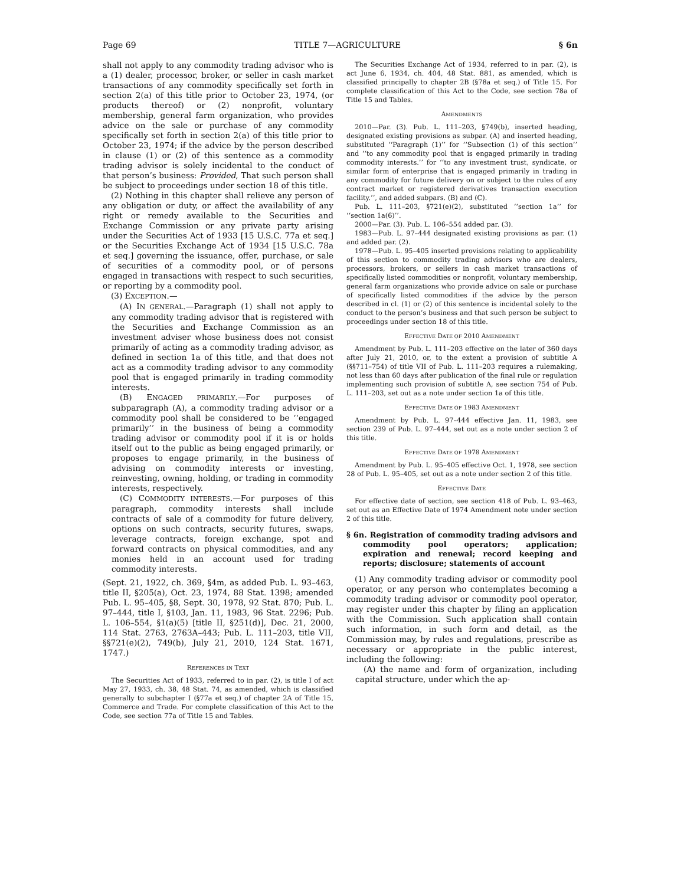Page 69 TITLE 7—AGRICULTURE § 6n
shall not apply to any commodity trading advisor who is a (1) dealer, processor, broker, or seller in cash market transactions of any commodity specifically set forth in section 2(a) of this title prior to October 23, 1974, (or products thereof) or (2) nonprofit, voluntary membership, general farm organization, who provides advice on the sale or purchase of any commodity specifically set forth in section 2(a) of this title prior to October 23, 1974; if the advice by the person described in clause (1) or (2) of this sentence as a commodity trading advisor is solely incidental to the conduct of that person’s business: Provided, That such person shall be subject to proceedings under section 18 of this title.
(2) Nothing in this chapter shall relieve any person of any obligation or duty, or affect the availability of any right or remedy available to the Securities and Exchange Commission or any private party arising under the Securities Act of 1933 [15 U.S.C. 77a et seq.] or the Securities Exchange Act of 1934 [15 U.S.C. 78a et seq.] governing the issuance, offer, purchase, or sale of securities of a commodity pool, or of persons engaged in transactions with respect to such securities, or reporting by a commodity pool.
(3) EXCEPTION.—
(A) IN GENERAL.—Paragraph (1) shall not apply to any commodity trading advisor that is registered with the Securities and Exchange Commission as an investment adviser whose business does not consist primarily of acting as a commodity trading advisor, as defined in section 1a of this title, and that does not act as a commodity trading advisor to any commodity pool that is engaged primarily in trading commodity interests.
(B) ENGAGED PRIMARILY.—For purposes of subparagraph (A), a commodity trading advisor or a commodity pool shall be considered to be ‘‘engaged primarily’’ in the business of being a commodity trading advisor or commodity pool if it is or holds itself out to the public as being engaged primarily, or proposes to engage primarily, in the business of advising on commodity interests or investing, reinvesting, owning, holding, or trading in commodity interests, respectively.
(C) COMMODITY INTERESTS.—For purposes of this paragraph, commodity interests shall include contracts of sale of a commodity for future delivery, options on such contracts, security futures, swaps, leverage contracts, foreign exchange, spot and forward contracts on physical commodities, and any monies held in an account used for trading commodity interests.
(Sept. 21, 1922, ch. 369, §4m, as added Pub. L. 93–463, title II, §205(a), Oct. 23, 1974, 88 Stat. 1398; amended Pub. L. 95–405, §8, Sept. 30, 1978, 92 Stat. 870; Pub. L. 97–444, title I, §103, Jan. 11, 1983, 96 Stat. 2296; Pub. L. 106–554, §1(a)(5) [title II, §251(d)], Dec. 21, 2000, 114 Stat. 2763, 2763A–443; Pub. L. 111–203, title VII, §§721(e)(2), 749(b), July 21, 2010, 124 Stat. 1671, 1747.)
REFERENCES IN TEXT
The Securities Act of 1933, referred to in par. (2), is title I of act May 27, 1933, ch. 38, 48 Stat. 74, as amended, which is classified generally to subchapter I (§77a et seq.) of chapter 2A of Title 15, Commerce and Trade. For complete classification of this Act to the Code, see section 77a of Title 15 and Tables.
The Securities Exchange Act of 1934, referred to in par. (2), is act June 6, 1934, ch. 404, 48 Stat. 881, as amended, which is classified principally to chapter 2B (§78a et seq.) of Title 15. For complete classification of this Act to the Code, see section 78a of Title 15 and Tables.
AMENDMENTS
2010—Par. (3). Pub. L. 111–203, §749(b), inserted heading, designated existing provisions as subpar. (A) and inserted heading, substituted ‘‘Paragraph (1)’’ for ‘‘Subsection (1) of this section’’ and ‘‘to any commodity pool that is engaged primarily in trading commodity interests.’’ for ‘‘to any investment trust, syndicate, or similar form of enterprise that is engaged primarily in trading in any commodity for future delivery on or subject to the rules of any contract market or registered derivatives transaction execution facility.’’, and added subpars. (B) and (C).
Pub. L. 111–203, §721(e)(2), substituted ‘‘section 1a’’ for ‘‘section 1a(6)’’.
2000—Par. (3). Pub. L. 106–554 added par. (3).
1983—Pub. L. 97–444 designated existing provisions as par. (1) and added par. (2).
1978—Pub. L. 95–405 inserted provisions relating to applicability of this section to commodity trading advisors who are dealers, processors, brokers, or sellers in cash market transactions of specifically listed commodities or nonprofit, voluntary membership, general farm organizations who provide advice on sale or purchase of specifically listed commodities if the advice by the person described in cl. (1) or (2) of this sentence is incidental solely to the conduct to the person’s business and that such person be subject to proceedings under section 18 of this title.
EFFECTIVE DATE OF 2010 AMENDMENT
Amendment by Pub. L. 111–203 effective on the later of 360 days after July 21, 2010, or, to the extent a provision of subtitle A (§§711–754) of title VII of Pub. L. 111–203 requires a rulemaking, not less than 60 days after publication of the final rule or regulation implementing such provision of subtitle A, see section 754 of Pub. L. 111–203, set out as a note under section 1a of this title.
EFFECTIVE DATE OF 1983 AMENDMENT
Amendment by Pub. L. 97–444 effective Jan. 11, 1983, see section 239 of Pub. L. 97–444, set out as a note under section 2 of this title.
EFFECTIVE DATE OF 1978 AMENDMENT
Amendment by Pub. L. 95–405 effective Oct. 1, 1978, see section 28 of Pub. L. 95–405, set out as a note under section 2 of this title.
EFFECTIVE DATE
For effective date of section, see section 418 of Pub. L. 93–463, set out as an Effective Date of 1974 Amendment note under section 2 of this title.
§ 6n. Registration of commodity trading advisors and commodity pool operators; application; expiration and renewal; record keeping and reports; disclosure; statements of account
(1) Any commodity trading advisor or commodity pool operator, or any person who contemplates becoming a commodity trading advisor or commodity pool operator, may register under this chapter by filing an application with the Commission. Such application shall contain such information, in such form and detail, as the Commission may, by rules and regulations, prescribe as necessary or appropriate in the public interest, including the following:
(A) the name and form of organization, including capital structure, under which the ap-